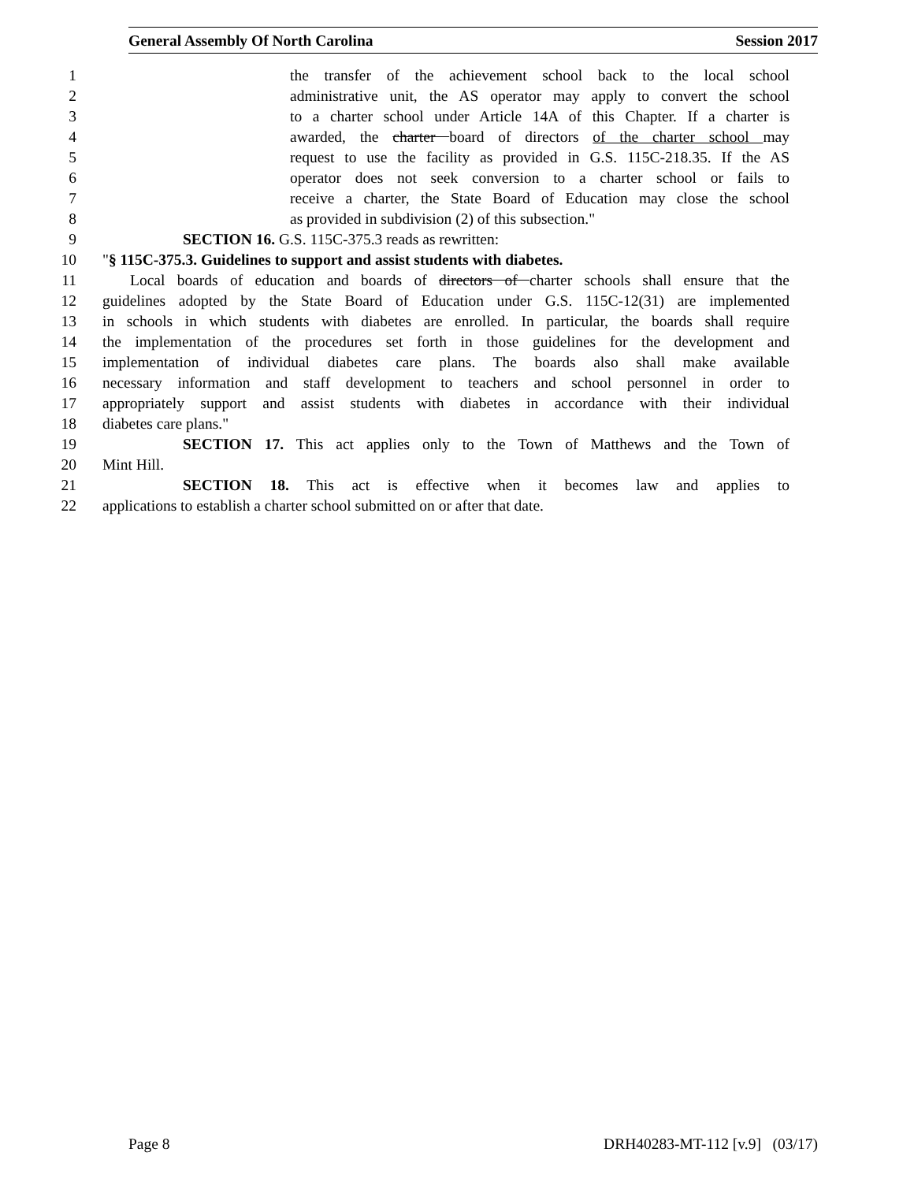General Assembly Of North Carolina Session 2017
1 the transfer of the achievement school back to the local school
2 administrative unit, the AS operator may apply to convert the school
3 to a charter school under Article 14A of this Chapter. If a charter is
4 awarded, the charter board of directors of the charter school may
5 request to use the facility as provided in G.S. 115C-218.35. If the AS
6 operator does not seek conversion to a charter school or fails to
7 receive a charter, the State Board of Education may close the school
8 as provided in subdivision (2) of this subsection."
9 SECTION 16. G.S. 115C-375.3 reads as rewritten:
10 "§ 115C-375.3. Guidelines to support and assist students with diabetes.
11 Local boards of education and boards of directors of charter schools shall ensure that the
12 guidelines adopted by the State Board of Education under G.S. 115C-12(31) are implemented
13 in schools in which students with diabetes are enrolled. In particular, the boards shall require
14 the implementation of the procedures set forth in those guidelines for the development and
15 implementation of individual diabetes care plans. The boards also shall make available
16 necessary information and staff development to teachers and school personnel in order to
17 appropriately support and assist students with diabetes in accordance with their individual
18 diabetes care plans."
19 SECTION 17. This act applies only to the Town of Matthews and the Town of
20 Mint Hill.
21 SECTION 18. This act is effective when it becomes law and applies to
22 applications to establish a charter school submitted on or after that date.
Page 8 DRH40283-MT-112 [v.9] (03/17)